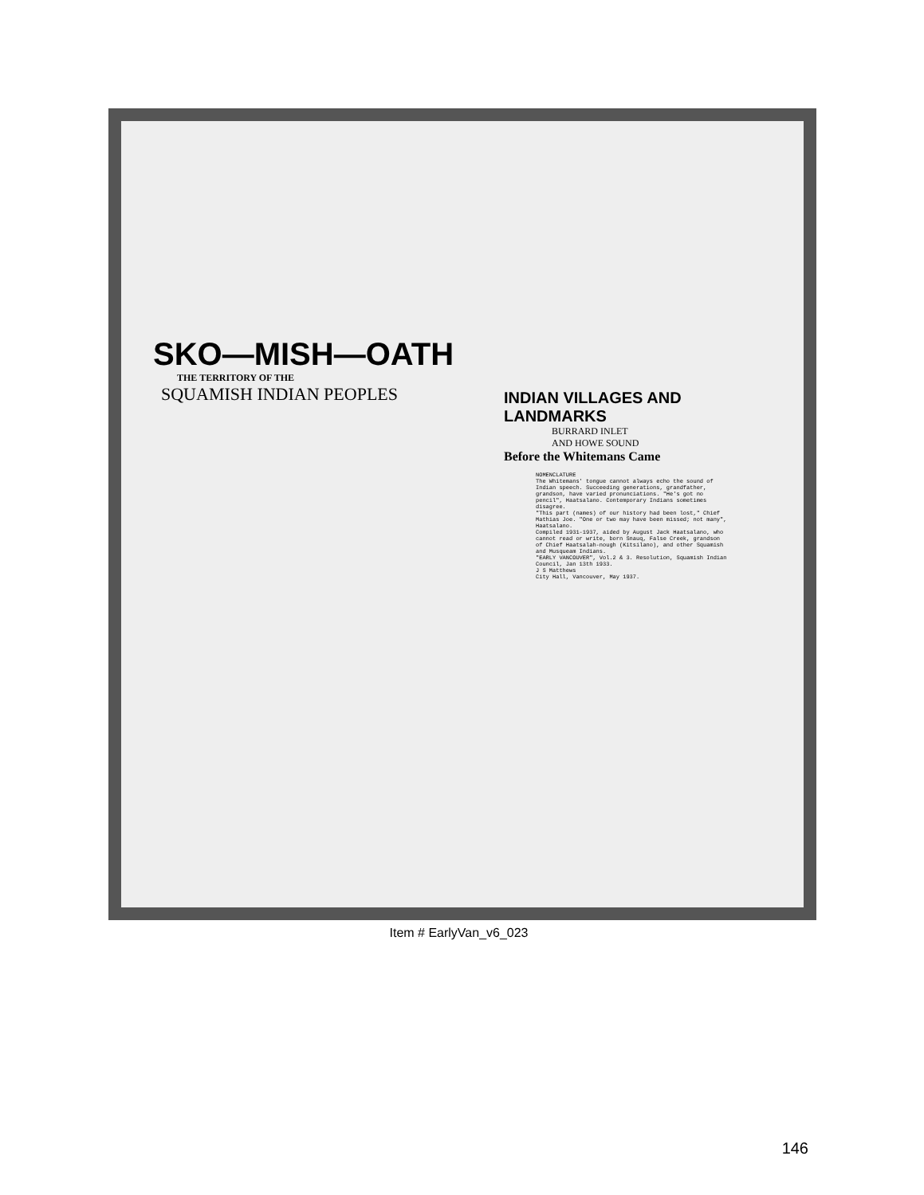SKO—MISH—OATH
THE TERRITORY OF THE
SQUAMISH INDIAN PEOPLES
INDIAN VILLAGES AND LANDMARKS
BURRARD INLET
AND HOWE SOUND
Before the Whitemans Came
NOMENCLATURE
The Whitemans' tongue cannot always echo the sound of Indian speech. Succeeding generations, grandfather, grandson, have varied pronunciations. "He's got no pencil", Haatsalano. Contemporary Indians sometimes disagree.
"This part (names) of our history had been lost," Chief Mathias Joe. "One or two may have been missed; not many", Haatsalano.
Compiled 1931-1937, aided by August Jack Haatsalano, who cannot read or write, born Snauq, False Creek, grandson of Chief Haatsalah-nough (Kitsilano), and other Squamish and Musqueam Indians.
"EARLY VANCOUVER", Vol.2 & 3. Resolution, Squamish Indian Council, Jan 13th 1933.
J S Matthews
City Hall, Vancouver, May 1937.
Item # EarlyVan_v6_023
146